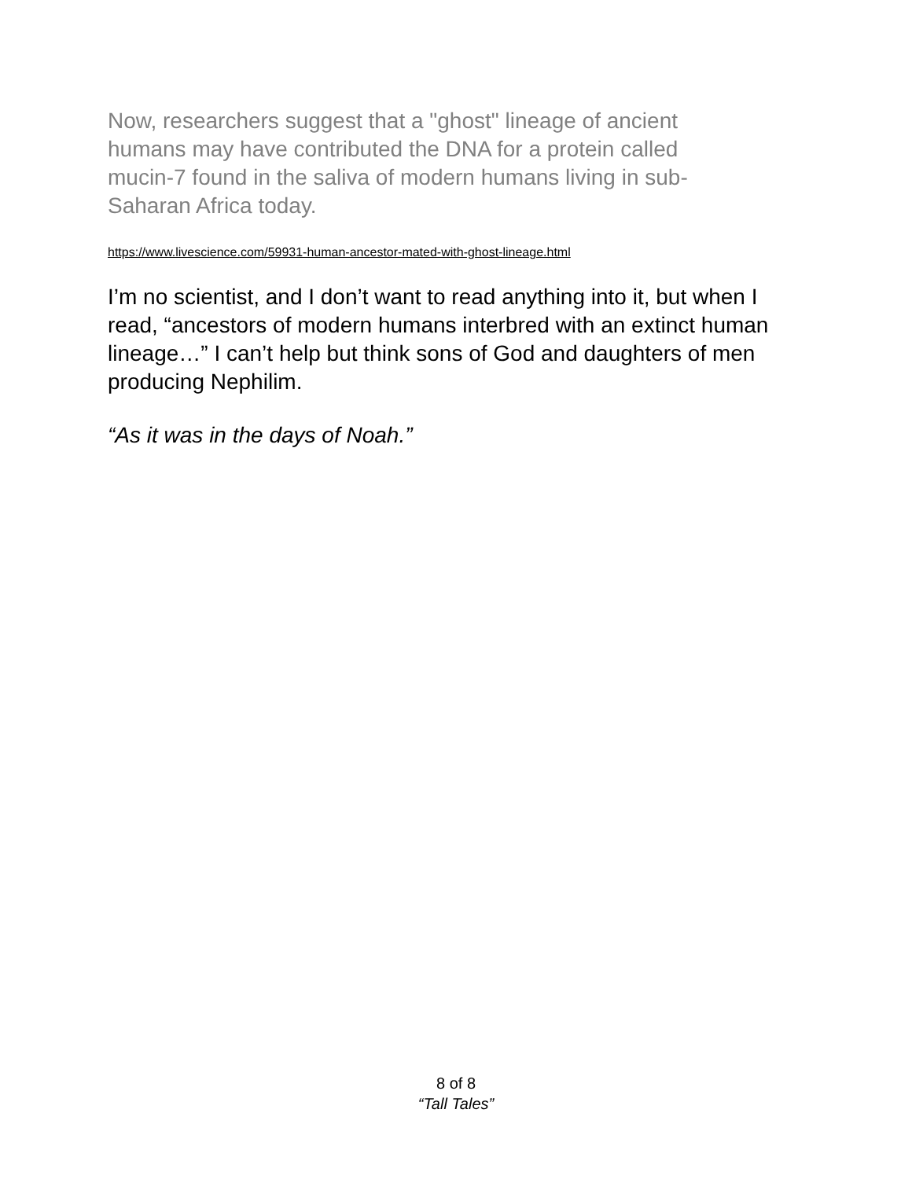Now, researchers suggest that a "ghost" lineage of ancient humans may have contributed the DNA for a protein called mucin-7 found in the saliva of modern humans living in sub-Saharan Africa today.
https://www.livescience.com/59931-human-ancestor-mated-with-ghost-lineage.html
I’m no scientist, and I don’t want to read anything into it, but when I read, “ancestors of modern humans interbred with an extinct human lineage…” I can’t help but think sons of God and daughters of men producing Nephilim.
“As it was in the days of Noah.”
8 of 8
“Tall Tales”